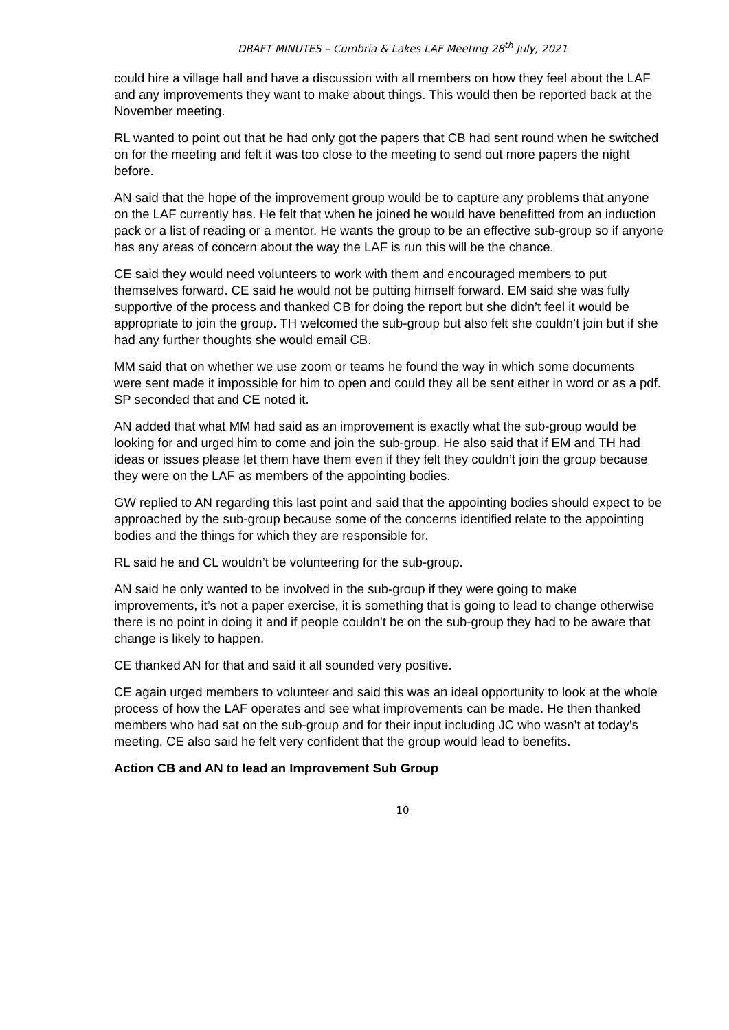DRAFT MINUTES – Cumbria & Lakes LAF Meeting 28<sup>th</sup> July, 2021
could hire a village hall and have a discussion with all members on how they feel about the LAF and any improvements they want to make about things. This would then be reported back at the November meeting.
RL wanted to point out that he had only got the papers that CB had sent round when he switched on for the meeting and felt it was too close to the meeting to send out more papers the night before.
AN said that the hope of the improvement group would be to capture any problems that anyone on the LAF currently has. He felt that when he joined he would have benefitted from an induction pack or a list of reading or a mentor. He wants the group to be an effective sub-group so if anyone has any areas of concern about the way the LAF is run this will be the chance.
CE said they would need volunteers to work with them and encouraged members to put themselves forward. CE said he would not be putting himself forward. EM said she was fully supportive of the process and thanked CB for doing the report but she didn’t feel it would be appropriate to join the group. TH welcomed the sub-group but also felt she couldn’t join but if she had any further thoughts she would email CB.
MM said that on whether we use zoom or teams he found the way in which some documents were sent made it impossible for him to open and could they all be sent either in word or as a pdf. SP seconded that and CE noted it.
AN added that what MM had said as an improvement is exactly what the sub-group would be looking for and urged him to come and join the sub-group. He also said that if EM and TH had ideas or issues please let them have them even if they felt they couldn’t join the group because they were on the LAF as members of the appointing bodies.
GW replied to AN regarding this last point and said that the appointing bodies should expect to be approached by the sub-group because some of the concerns identified relate to the appointing bodies and the things for which they are responsible for.
RL said he and CL wouldn’t be volunteering for the sub-group.
AN said he only wanted to be involved in the sub-group if they were going to make improvements, it’s not a paper exercise, it is something that is going to lead to change otherwise there is no point in doing it and if people couldn’t be on the sub-group they had to be aware that change is likely to happen.
CE thanked AN for that and said it all sounded very positive.
CE again urged members to volunteer and said this was an ideal opportunity to look at the whole process of how the LAF operates and see what improvements can be made. He then thanked members who had sat on the sub-group and for their input including JC who wasn’t at today’s meeting. CE also said he felt very confident that the group would lead to benefits.
Action CB and AN to lead an Improvement Sub Group
10